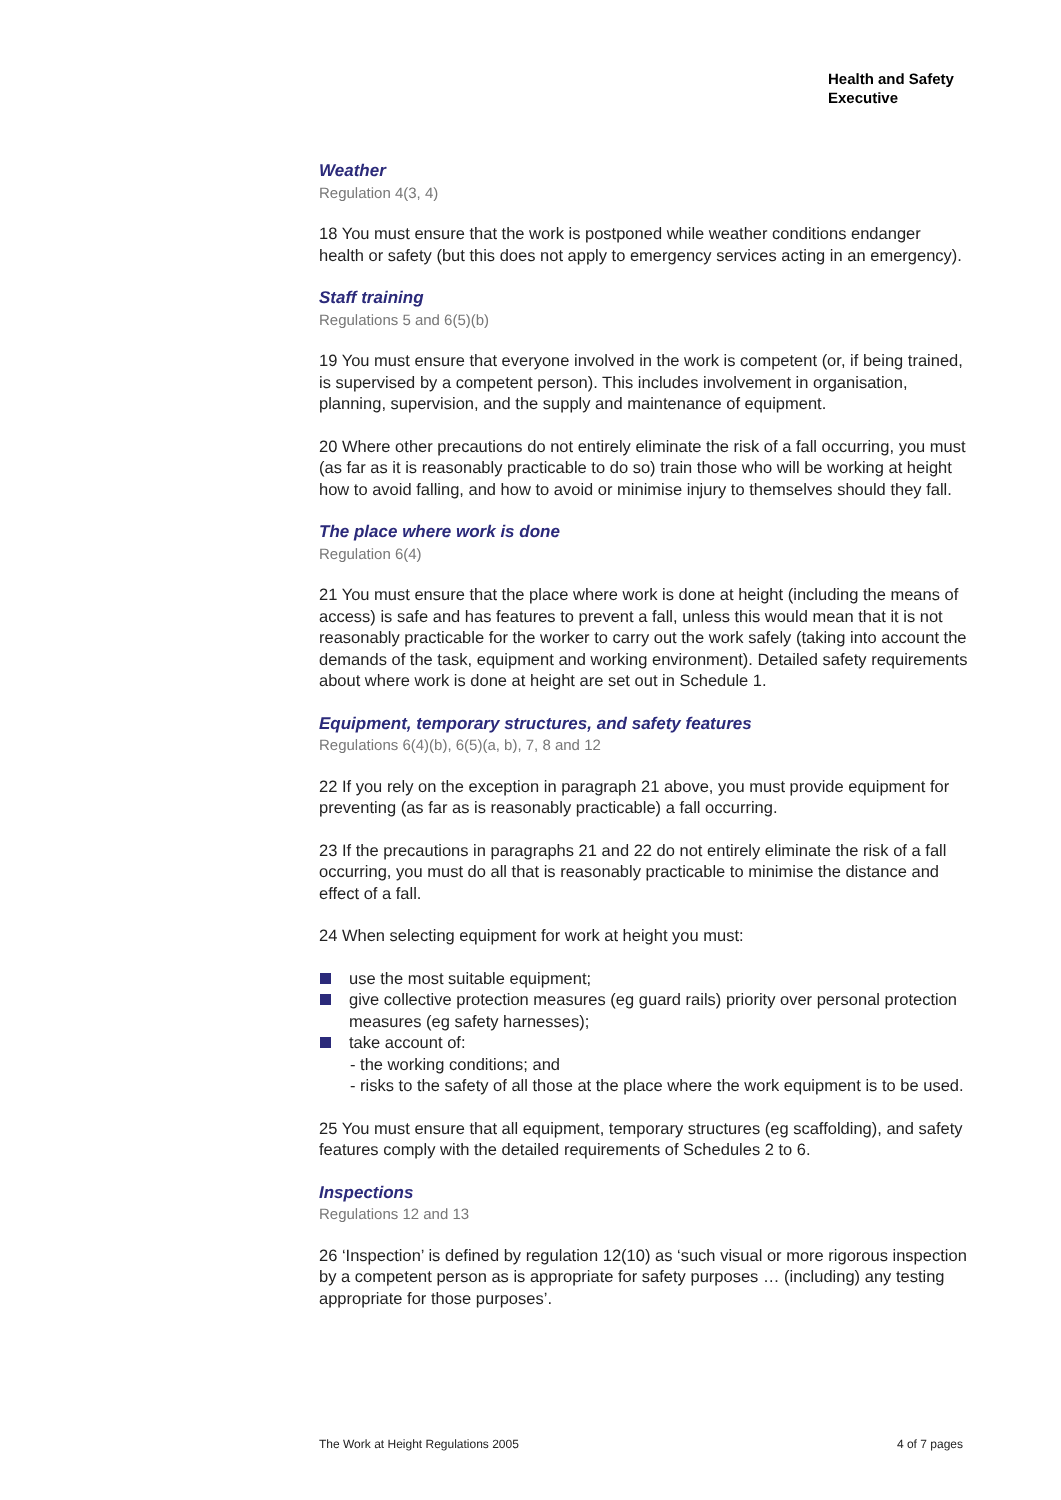Health and Safety
Executive
Weather
Regulation 4(3, 4)
18 You must ensure that the work is postponed while weather conditions endanger health or safety (but this does not apply to emergency services acting in an emergency).
Staff training
Regulations 5 and 6(5)(b)
19 You must ensure that everyone involved in the work is competent (or, if being trained, is supervised by a competent person). This includes involvement in organisation, planning, supervision, and the supply and maintenance of equipment.
20 Where other precautions do not entirely eliminate the risk of a fall occurring, you must (as far as it is reasonably practicable to do so) train those who will be working at height how to avoid falling, and how to avoid or minimise injury to themselves should they fall.
The place where work is done
Regulation 6(4)
21 You must ensure that the place where work is done at height (including the means of access) is safe and has features to prevent a fall, unless this would mean that it is not reasonably practicable for the worker to carry out the work safely (taking into account the demands of the task, equipment and working environment). Detailed safety requirements about where work is done at height are set out in Schedule 1.
Equipment, temporary structures, and safety features
Regulations 6(4)(b), 6(5)(a, b), 7, 8 and 12
22 If you rely on the exception in paragraph 21 above, you must provide equipment for preventing (as far as is reasonably practicable) a fall occurring.
23 If the precautions in paragraphs 21 and 22 do not entirely eliminate the risk of a fall occurring, you must do all that is reasonably practicable to minimise the distance and effect of a fall.
24 When selecting equipment for work at height you must:
use the most suitable equipment;
give collective protection measures (eg guard rails) priority over personal protection measures (eg safety harnesses);
take account of:
- the working conditions; and
- risks to the safety of all those at the place where the work equipment is to be used.
25 You must ensure that all equipment, temporary structures (eg scaffolding), and safety features comply with the detailed requirements of Schedules 2 to 6.
Inspections
Regulations 12 and 13
26 ‘Inspection’ is defined by regulation 12(10) as ‘such visual or more rigorous inspection by a competent person as is appropriate for safety purposes … (including) any testing appropriate for those purposes’.
The Work at Height Regulations 2005 4 of 7 pages